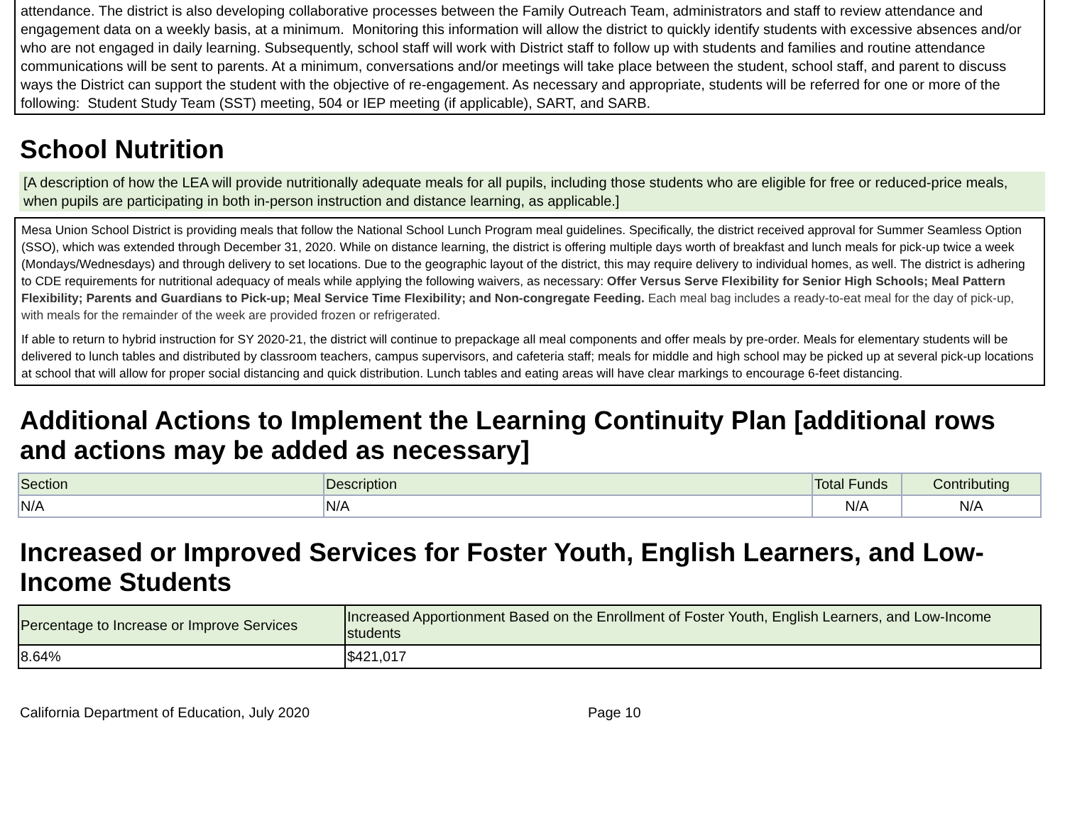attendance. The district is also developing collaborative processes between the Family Outreach Team, administrators and staff to review attendance and engagement data on a weekly basis, at a minimum. Monitoring this information will allow the district to quickly identify students with excessive absences and/or who are not engaged in daily learning. Subsequently, school staff will work with District staff to follow up with students and families and routine attendance communications will be sent to parents. At a minimum, conversations and/or meetings will take place between the student, school staff, and parent to discuss ways the District can support the student with the objective of re-engagement. As necessary and appropriate, students will be referred for one or more of the following: Student Study Team (SST) meeting, 504 or IEP meeting (if applicable), SART, and SARB.
School Nutrition
[A description of how the LEA will provide nutritionally adequate meals for all pupils, including those students who are eligible for free or reduced-price meals, when pupils are participating in both in-person instruction and distance learning, as applicable.]
Mesa Union School District is providing meals that follow the National School Lunch Program meal guidelines. Specifically, the district received approval for Summer Seamless Option (SSO), which was extended through December 31, 2020. While on distance learning, the district is offering multiple days worth of breakfast and lunch meals for pick-up twice a week (Mondays/Wednesdays) and through delivery to set locations. Due to the geographic layout of the district, this may require delivery to individual homes, as well. The district is adhering to CDE requirements for nutritional adequacy of meals while applying the following waivers, as necessary: Offer Versus Serve Flexibility for Senior High Schools; Meal Pattern Flexibility; Parents and Guardians to Pick-up; Meal Service Time Flexibility; and Non-congregate Feeding. Each meal bag includes a ready-to-eat meal for the day of pick-up, with meals for the remainder of the week are provided frozen or refrigerated.
If able to return to hybrid instruction for SY 2020-21, the district will continue to prepackage all meal components and offer meals by pre-order. Meals for elementary students will be delivered to lunch tables and distributed by classroom teachers, campus supervisors, and cafeteria staff; meals for middle and high school may be picked up at several pick-up locations at school that will allow for proper social distancing and quick distribution. Lunch tables and eating areas will have clear markings to encourage 6-feet distancing.
Additional Actions to Implement the Learning Continuity Plan [additional rows and actions may be added as necessary]
| Section | Description | Total Funds | Contributing |
| --- | --- | --- | --- |
| N/A | N/A | N/A | N/A |
Increased or Improved Services for Foster Youth, English Learners, and Low-Income Students
| Percentage to Increase or Improve Services | Increased Apportionment Based on the Enrollment of Foster Youth, English Learners, and Low-Income students |
| --- | --- |
| 8.64% | $421,017 |
California Department of Education, July 2020 Page 10